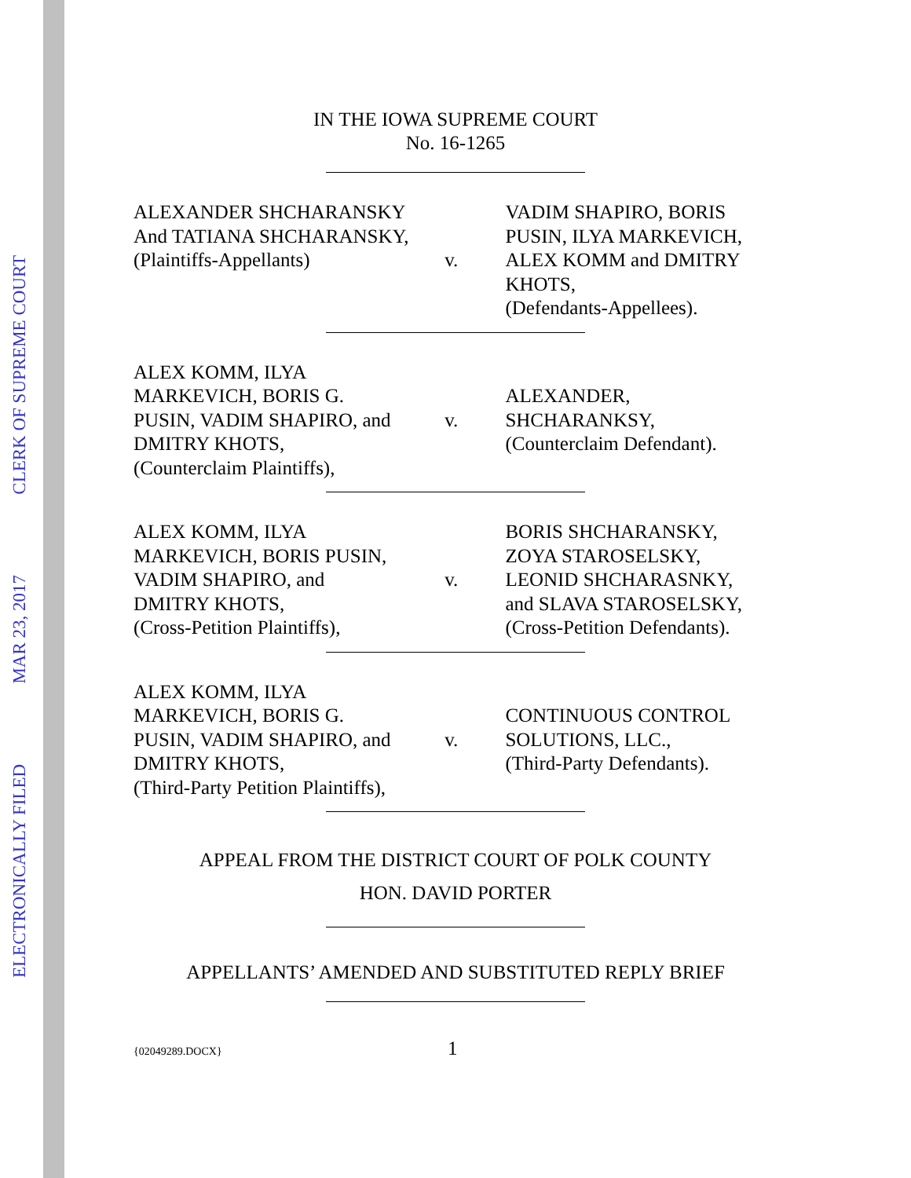ELECTRONICALLY FILED MAR 23, 2017 CLERK OF SUPREME COURT
IN THE IOWA SUPREME COURT
No. 16-1265
ALEXANDER SHCHARANSKY
And TATIANA SHCHARANSKY,
(Plaintiffs-Appellants)
v.
VADIM SHAPIRO, BORIS PUSIN, ILYA MARKEVICH, ALEX KOMM and DMITRY KHOTS,
(Defendants-Appellees).
ALEX KOMM, ILYA
MARKEVICH, BORIS G.
PUSIN, VADIM SHAPIRO, and
DMITRY KHOTS,
(Counterclaim Plaintiffs),
v.
ALEXANDER,
SHCHARANKSY,
(Counterclaim Defendant).
ALEX KOMM, ILYA
MARKEVICH, BORIS PUSIN,
VADIM SHAPIRO, and
DMITRY KHOTS,
(Cross-Petition Plaintiffs),
v.
BORIS SHCHARANSKY,
ZOYA STAROSELSKY,
LEONID SHCHARASNKY,
and SLAVA STAROSELSKY,
(Cross-Petition Defendants).
ALEX KOMM, ILYA
MARKEVICH, BORIS G.
PUSIN, VADIM SHAPIRO, and
DMITRY KHOTS,
(Third-Party Petition Plaintiffs),
v.
CONTINUOUS CONTROL
SOLUTIONS, LLC.,
(Third-Party Defendants).
APPEAL FROM THE DISTRICT COURT OF POLK COUNTY
HON. DAVID PORTER
APPELLANTS’ AMENDED AND SUBSTITUTED REPLY BRIEF
{02049289.DOCX} 1